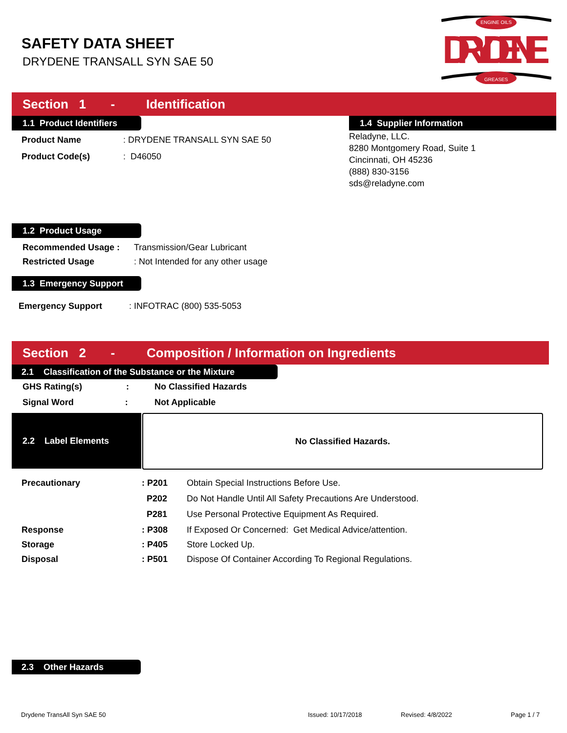SAFETY DATA SHEET
DRYDENE TRANSALL SYN SAE 50
DRYDENE
ENGINE OILS
GREASES
Section 1 - Identification
1.1 Product Identifiers
| Product Name | : DRYDENE TRANSALL SYN SAE 50 |
| Product Code(s) | : D46050 |
1.4 Supplier Information
Reladyne, LLC.
8280 Montgomery Road, Suite 1
Cincinnati, OH 45236
(888) 830-3156
sds@reladyne.com
1.2 Product Usage
| Recommended Usage : | Transmission/Gear Lubricant |
| Restricted Usage | : Not Intended for any other usage |
1.3 Emergency Support
| Emergency Support | : INFOTRAC (800) 535-5053 |
Section 2 - Composition / Information on Ingredients
2.1 Classification of the Substance or the Mixture
| GHS Rating(s) : | No Classified Hazards |
| Signal Word : | No​t Applicable |
2.2 Label Elements
No Classified Hazards.
| Precautionary | : P201 | Obtain Special Instructions Before Use. |
| | P202 | Do Not Handle Until All Safety Precautions Are Understood. |
| | P281 | Use Personal Protective Equipment As Required. |
| Response | : P308 | If Exposed Or Concerned: Get Medical Advice/attention. |
| Storage | : P405 | Store Locked Up. |
| Disposal | : P501 | Dispose Of Container According To Regional Regulations. |
2.3 Other Hazards
Drydene TransAll Syn SAE 50 Issued: 10/17/2018 Revised: 4/8/2022 Page 1 / 7